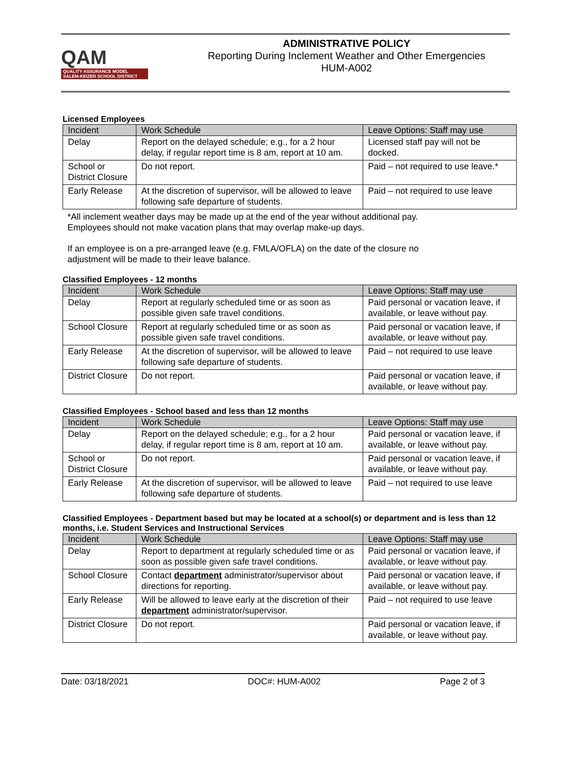QAM
QUALITY ASSURANCE MODEL
SALEM-KEIZER SCHOOL DISTRICT
ADMINISTRATIVE POLICY
Reporting During Inclement Weather and Other Emergencies
HUM-A002
Licensed Employees
| Incident | Work Schedule | Leave Options: Staff may use |
| --- | --- | --- |
| Delay | Report on the delayed schedule; e.g., for a 2 hour delay, if regular report time is 8 am, report at 10 am. | Licensed staff pay will not be docked. |
| School or District Closure | Do not report. | Paid – not required to use leave.* |
| Early Release | At the discretion of supervisor, will be allowed to leave following safe departure of students. | Paid – not required to use leave |
*All inclement weather days may be made up at the end of the year without additional pay.
Employees should not make vacation plans that may overlap make-up days.
If an employee is on a pre-arranged leave (e.g. FMLA/OFLA) on the date of the closure no
adjustment will be made to their leave balance.
Classified Employees - 12 months
| Incident | Work Schedule | Leave Options: Staff may use |
| --- | --- | --- |
| Delay | Report at regularly scheduled time or as soon as possible given safe travel conditions. | Paid personal or vacation leave, if available, or leave without pay. |
| School Closure | Report at regularly scheduled time or as soon as possible given safe travel conditions. | Paid personal or vacation leave, if available, or leave without pay. |
| Early Release | At the discretion of supervisor, will be allowed to leave following safe departure of students. | Paid – not required to use leave |
| District Closure | Do not report. | Paid personal or vacation leave, if available, or leave without pay. |
Classified Employees - School based and less than 12 months
| Incident | Work Schedule | Leave Options: Staff may use |
| --- | --- | --- |
| Delay | Report on the delayed schedule; e.g., for a 2 hour delay, if regular report time is 8 am, report at 10 am. | Paid personal or vacation leave, if available, or leave without pay. |
| School or District Closure | Do not report. | Paid personal or vacation leave, if available, or leave without pay. |
| Early Release | At the discretion of supervisor, will be allowed to leave following safe departure of students. | Paid – not required to use leave |
Classified Employees - Department based but may be located at a school(s) or department and is less than 12 months, i.e. Student Services and Instructional Services
| Incident | Work Schedule | Leave Options: Staff may use |
| --- | --- | --- |
| Delay | Report to department at regularly scheduled time or as soon as possible given safe travel conditions. | Paid personal or vacation leave, if available, or leave without pay. |
| School Closure | Contact department administrator/supervisor about directions for reporting. | Paid personal or vacation leave, if available, or leave without pay. |
| Early Release | Will be allowed to leave early at the discretion of their department administrator/supervisor. | Paid – not required to use leave |
| District Closure | Do not report. | Paid personal or vacation leave, if available, or leave without pay. |
Date: 03/18/2021 DOC#: HUM-A002 Page 2 of 3